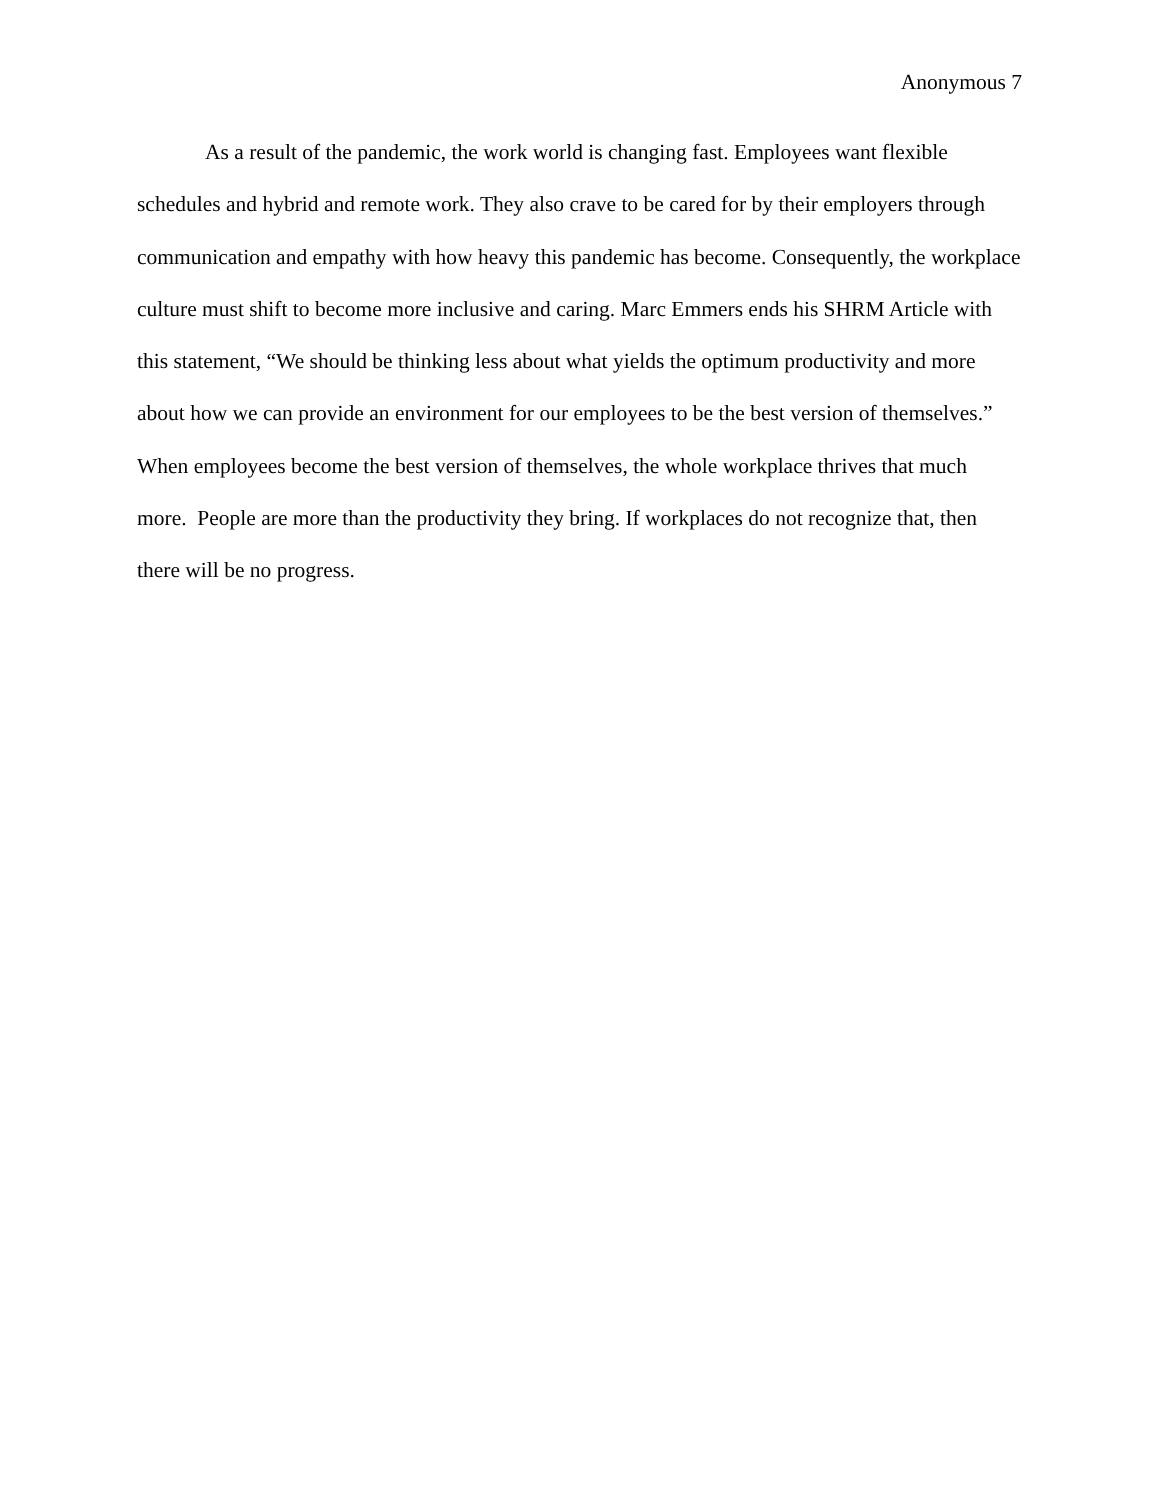Anonymous 7
As a result of the pandemic, the work world is changing fast. Employees want flexible schedules and hybrid and remote work. They also crave to be cared for by their employers through communication and empathy with how heavy this pandemic has become. Consequently, the workplace culture must shift to become more inclusive and caring. Marc Emmers ends his SHRM Article with this statement, “We should be thinking less about what yields the optimum productivity and more about how we can provide an environment for our employees to be the best version of themselves.” When employees become the best version of themselves, the whole workplace thrives that much more. People are more than the productivity they bring. If workplaces do not recognize that, then there will be no progress.